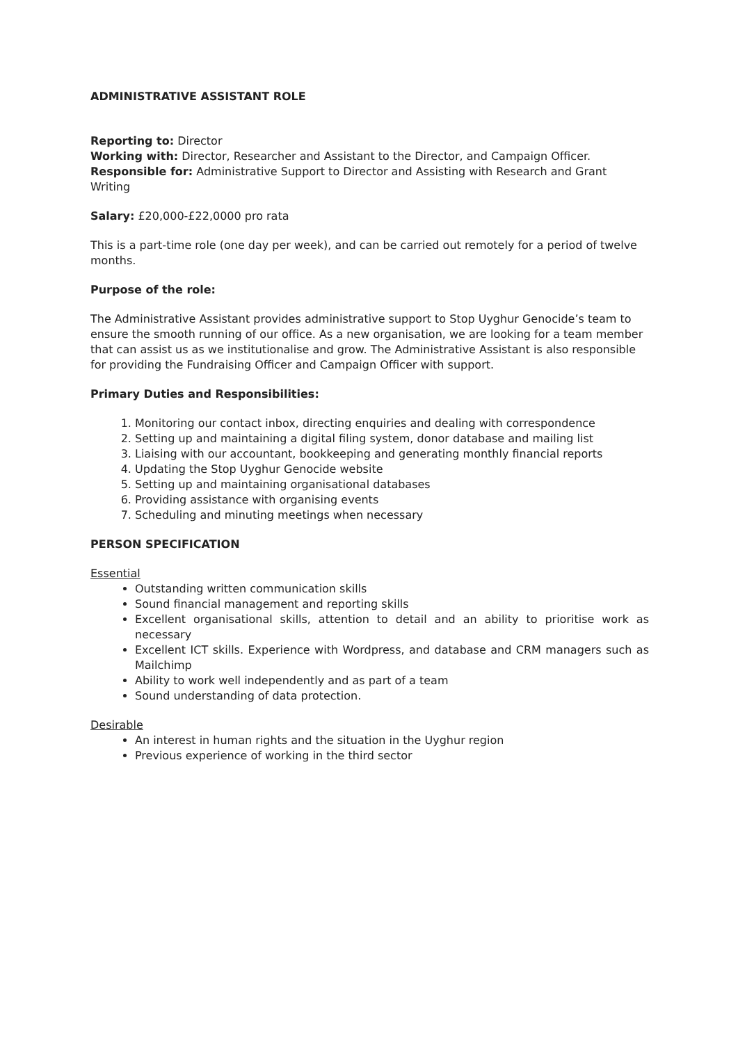ADMINISTRATIVE ASSISTANT ROLE
Reporting to: Director
Working with: Director, Researcher and Assistant to the Director, and Campaign Officer.
Responsible for: Administrative Support to Director and Assisting with Research and Grant Writing
Salary: £20,000-£22,0000 pro rata
This is a part-time role (one day per week), and can be carried out remotely for a period of twelve months.
Purpose of the role:
The Administrative Assistant provides administrative support to Stop Uyghur Genocide’s team to ensure the smooth running of our office. As a new organisation, we are looking for a team member that can assist us as we institutionalise and grow. The Administrative Assistant is also responsible for providing the Fundraising Officer and Campaign Officer with support.
Primary Duties and Responsibilities:
1. Monitoring our contact inbox, directing enquiries and dealing with correspondence
2. Setting up and maintaining a digital filing system, donor database and mailing list
3. Liaising with our accountant, bookkeeping and generating monthly financial reports
4. Updating the Stop Uyghur Genocide website
5. Setting up and maintaining organisational databases
6. Providing assistance with organising events
7. Scheduling and minuting meetings when necessary
PERSON SPECIFICATION
Essential
Outstanding written communication skills
Sound financial management and reporting skills
Excellent organisational skills, attention to detail and an ability to prioritise work as necessary
Excellent ICT skills. Experience with Wordpress, and database and CRM managers such as Mailchimp
Ability to work well independently and as part of a team
Sound understanding of data protection.
Desirable
An interest in human rights and the situation in the Uyghur region
Previous experience of working in the third sector